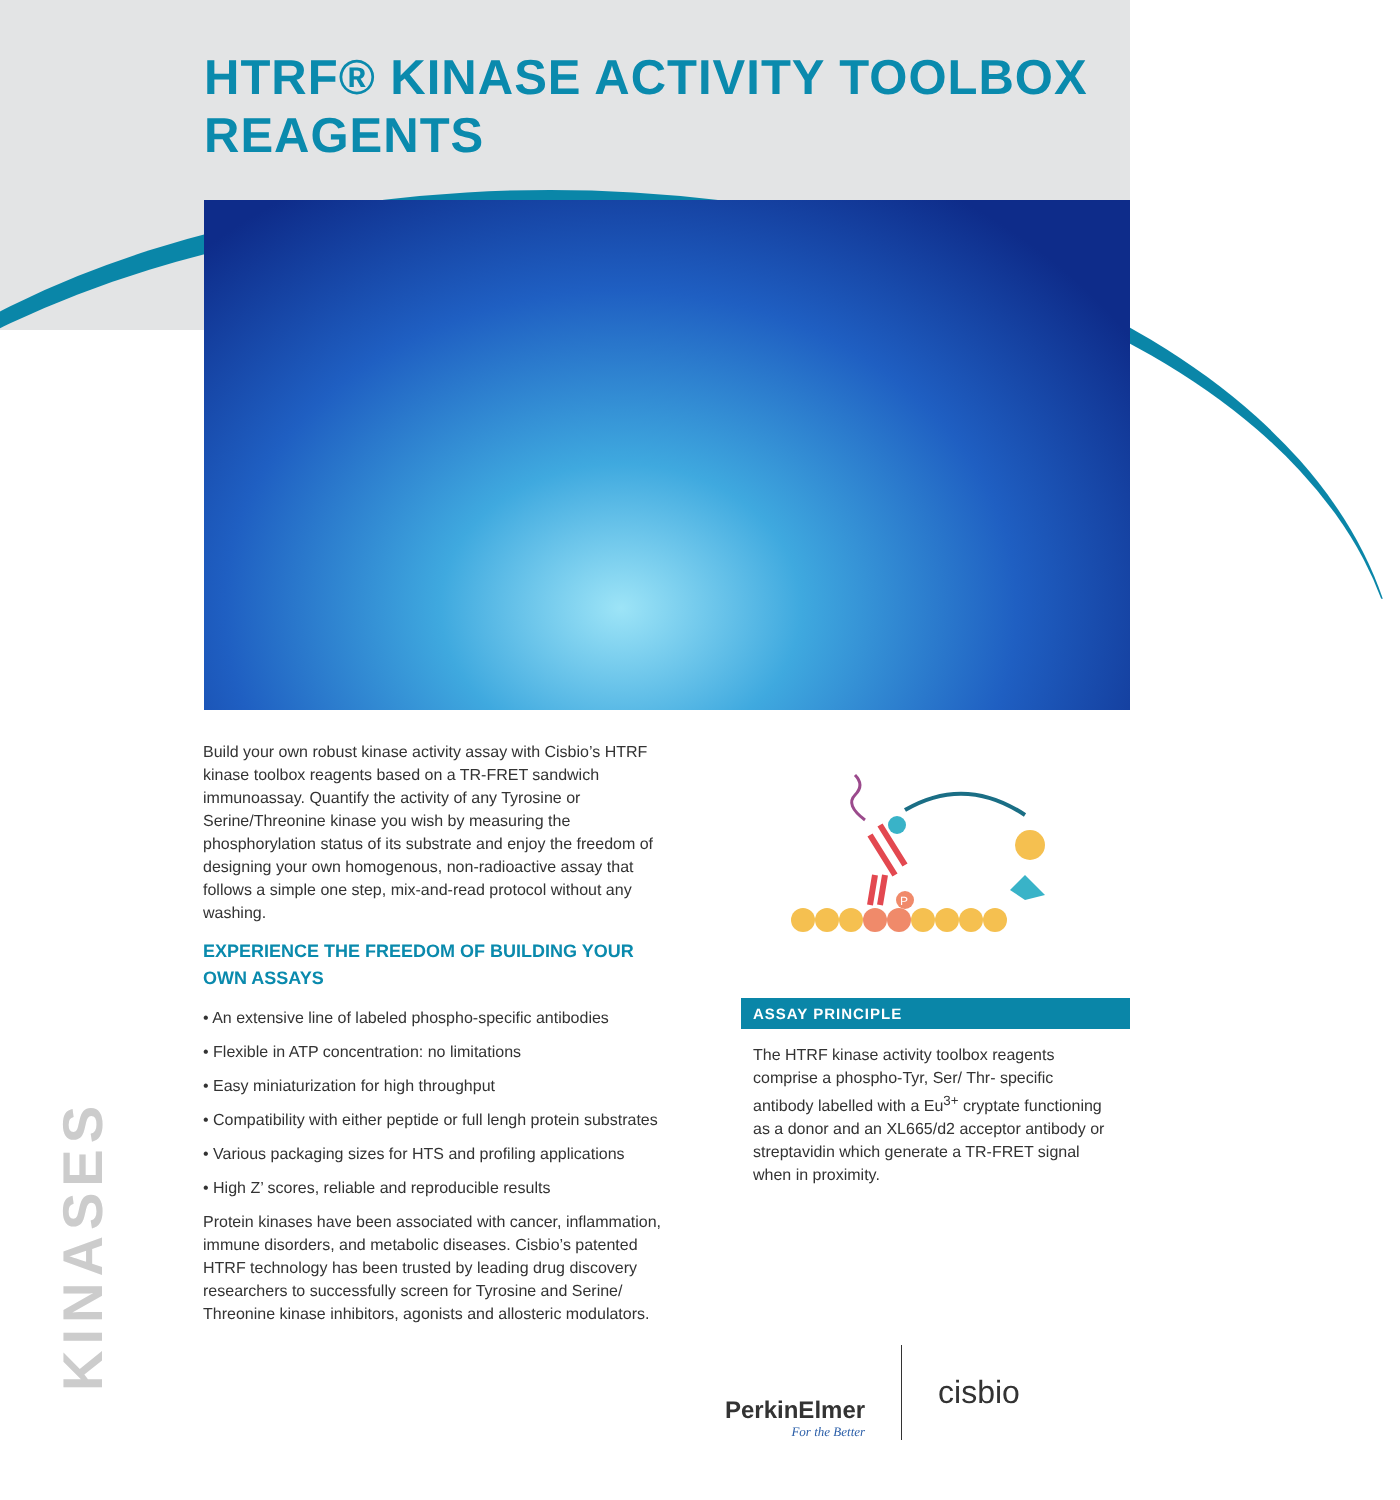HTRF® KINASE ACTIVITY TOOLBOX
REAGENTS
Build your own robust kinase activity assay with Cisbio’s HTRF kinase toolbox reagents based on a TR-FRET sandwich immunoassay. Quantify the activity of any Tyrosine or Serine/Threonine kinase you wish by measuring the phosphorylation status of its substrate and enjoy the freedom of designing your own homogenous, non-radioactive assay that follows a simple one step, mix-and-read protocol without any washing.
EXPERIENCE THE FREEDOM OF BUILDING YOUR OWN ASSAYS
• An extensive line of labeled phospho-specific antibodies
• Flexible in ATP concentration: no limitations
• Easy miniaturization for high throughput
• Compatibility with either peptide or full lengh protein substrates
• Various packaging sizes for HTS and profiling applications
• High Z’ scores, reliable and reproducible results
Protein kinases have been associated with cancer, inflammation, immune disorders, and metabolic diseases. Cisbio’s patented HTRF technology has been trusted by leading drug discovery researchers to successfully screen for Tyrosine and Serine/ Threonine kinase inhibitors, agonists and allosteric modulators.
P
ASSAY PRINCIPLE
The HTRF kinase activity toolbox reagents comprise a phospho-Tyr, Ser/ Thr- specific antibody labelled with a Eu<sup>3+</sup> cryptate functioning as a donor and an XL665/d2 acceptor antibody or streptavidin which generate a TR-FRET signal when in proximity.
KINASES
PerkinElmer
For the Better
cisbio